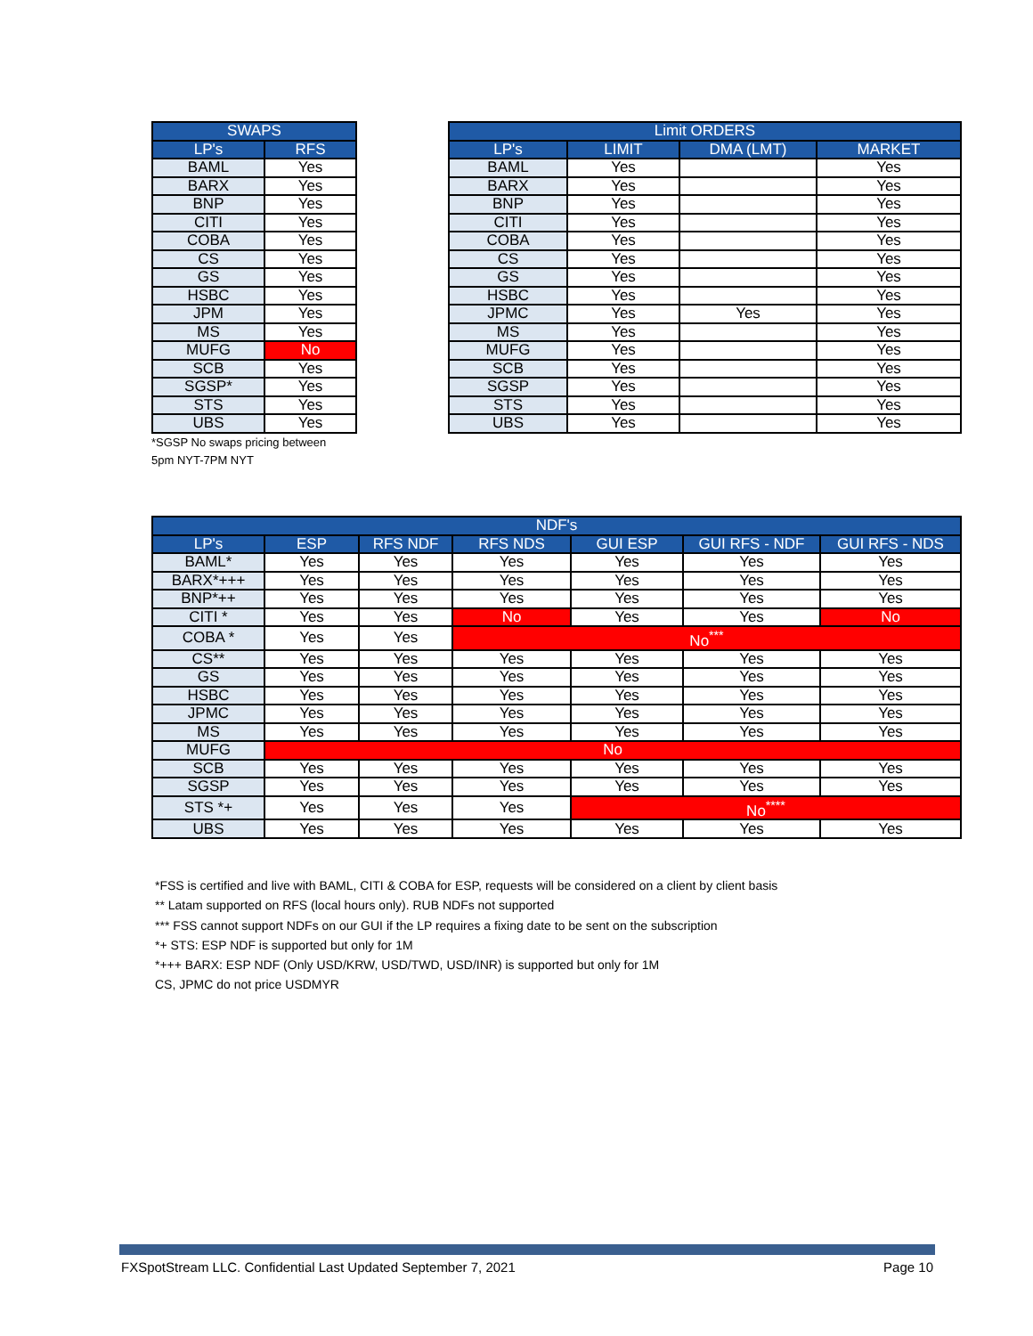| SWAPS | |
| --- | --- |
| LP's | RFS |
| BAML | Yes |
| BARX | Yes |
| BNP | Yes |
| CITI | Yes |
| COBA | Yes |
| CS | Yes |
| GS | Yes |
| HSBC | Yes |
| JPM | Yes |
| MS | Yes |
| MUFG | No |
| SCB | Yes |
| SGSP* | Yes |
| STS | Yes |
| UBS | Yes |
*SGSP No swaps pricing between
5pm NYT-7PM NYT
| Limit ORDERS | | | |
| --- | --- | --- | --- |
| LP's | LIMIT | DMA (LMT) | MARKET |
| BAML | Yes | | Yes |
| BARX | Yes | | Yes |
| BNP | Yes | | Yes |
| CITI | Yes | | Yes |
| COBA | Yes | | Yes |
| CS | Yes | | Yes |
| GS | Yes | | Yes |
| HSBC | Yes | | Yes |
| JPMC | Yes | Yes | Yes |
| MS | Yes | | Yes |
| MUFG | Yes | | Yes |
| SCB | Yes | | Yes |
| SGSP | Yes | | Yes |
| STS | Yes | | Yes |
| UBS | Yes | | Yes |
| NDF's | | | | | | |
| --- | --- | --- | --- | --- | --- | --- |
| LP's | ESP | RFS NDF | RFS NDS | GUI ESP | GUI RFS - NDF | GUI RFS - NDS |
| BAML* | Yes | Yes | Yes | Yes | Yes | Yes |
| BARX*+++ | Yes | Yes | Yes | Yes | Yes | Yes |
| BNP*++ | Yes | Yes | Yes | Yes | Yes | Yes |
| CITI * | Yes | Yes | No | Yes | Yes | No |
| COBA * | Yes | Yes | No<sup>***</sup> | | | |
| CS** | Yes | Yes | Yes | Yes | Yes | Yes |
| GS | Yes | Yes | Yes | Yes | Yes | Yes |
| HSBC | Yes | Yes | Yes | Yes | Yes | Yes |
| JPMC | Yes | Yes | Yes | Yes | Yes | Yes |
| MS | Yes | Yes | Yes | Yes | Yes | Yes |
| MUFG | No | | | | | |
| SCB | Yes | Yes | Yes | Yes | Yes | Yes |
| SGSP | Yes | Yes | Yes | Yes | Yes | Yes |
| STS *+ | Yes | Yes | Yes | No<sup>****</sup> | | |
| UBS | Yes | Yes | Yes | Yes | Yes | Yes |
*FSS is certified and live with BAML, CITI & COBA for ESP, requests will be considered on a client by client basis
** Latam supported on RFS (local hours only). RUB NDFs not supported
*** FSS cannot support NDFs on our GUI if the LP requires a fixing date to be sent on the subscription
*+ STS: ESP NDF is supported but only for 1M
*+++ BARX: ESP NDF (Only USD/KRW, USD/TWD, USD/INR) is supported but only for 1M
CS, JPMC do not price USDMYR
FXSpotStream LLC. Confidential Last Updated September 7, 2021 Page 10